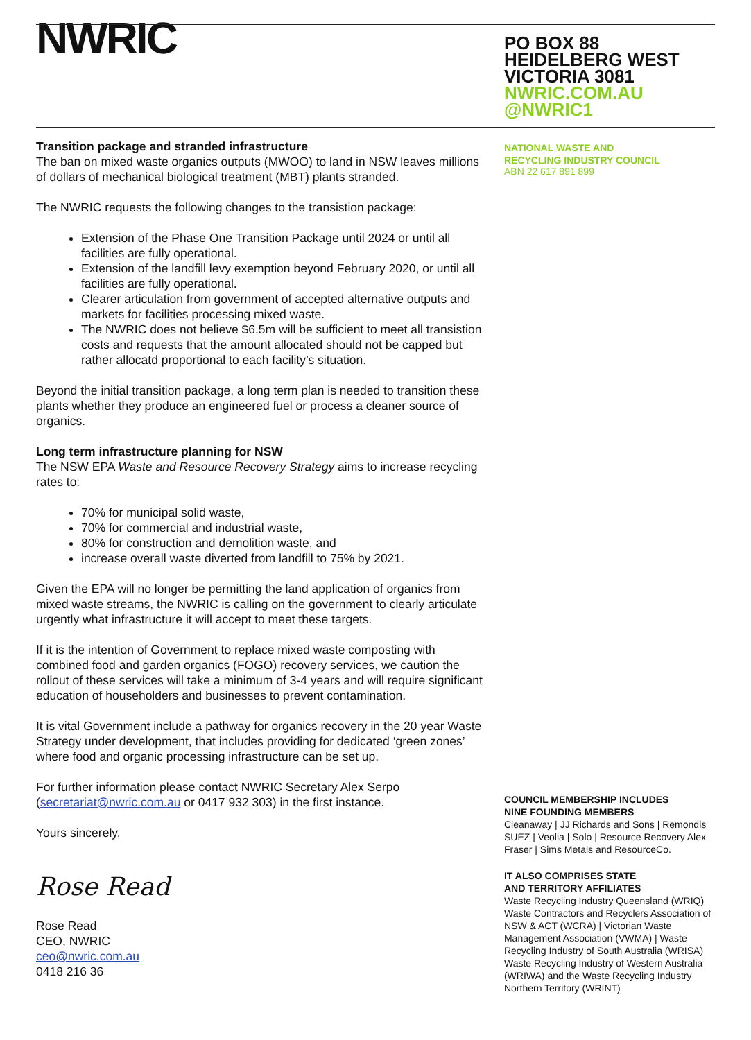NWRIC
Transition package and stranded infrastructure
The ban on mixed waste organics outputs (MWOO) to land in NSW leaves millions of dollars of mechanical biological treatment (MBT) plants stranded.
The NWRIC requests the following changes to the transistion package:
Extension of the Phase One Transition Package until 2024 or until all facilities are fully operational.
Extension of the landfill levy exemption beyond February 2020, or until all facilities are fully operational.
Clearer articulation from government of accepted alternative outputs and markets for facilities processing mixed waste.
The NWRIC does not believe $6.5m will be sufficient to meet all transistion costs and requests that the amount allocated should not be capped but rather allocatd proportional to each facility’s situation.
Beyond the initial transition package, a long term plan is needed to transition these plants whether they produce an engineered fuel or process a cleaner source of organics.
Long term infrastructure planning for NSW
The NSW EPA Waste and Resource Recovery Strategy aims to increase recycling rates to:
70% for municipal solid waste,
70% for commercial and industrial waste,
80% for construction and demolition waste, and
increase overall waste diverted from landfill to 75% by 2021.
Given the EPA will no longer be permitting the land application of organics from mixed waste streams, the NWRIC is calling on the government to clearly articulate urgently what infrastructure it will accept to meet these targets.
If it is the intention of Government to replace mixed waste composting with combined food and garden organics (FOGO) recovery services, we caution the rollout of these services will take a minimum of 3-4 years and will require significant education of householders and businesses to prevent contamination.
It is vital Government include a pathway for organics recovery in the 20 year Waste Strategy under development, that includes providing for dedicated ‘green zones’ where food and organic processing infrastructure can be set up.
For further information please contact NWRIC Secretary Alex Serpo (secretariat@nwric.com.au or 0417 932 303) in the first instance.
Yours sincerely,
Rose Read
Rose Read
CEO, NWRIC
ceo@nwric.com.au
0418 216 36
PO BOX 88
HEIDELBERG WEST
VICTORIA 3081
NWRIC.COM.AU
@NWRIC1
NATIONAL WASTE AND
RECYCLING INDUSTRY COUNCIL
ABN 22 617 891 899
COUNCIL MEMBERSHIP INCLUDES
NINE FOUNDING MEMBERS
Cleanaway | JJ Richards and Sons | Remondis SUEZ | Veolia | Solo | Resource Recovery Alex Fraser | Sims Metals and ResourceCo.
IT ALSO COMPRISES STATE
AND TERRITORY AFFILIATES
Waste Recycling Industry Queensland (WRIQ) Waste Contractors and Recyclers Association of NSW & ACT (WCRA) | Victorian Waste Management Association (VWMA) | Waste Recycling Industry of South Australia (WRISA) Waste Recycling Industry of Western Australia (WRIWA) and the Waste Recycling Industry Northern Territory (WRINT)